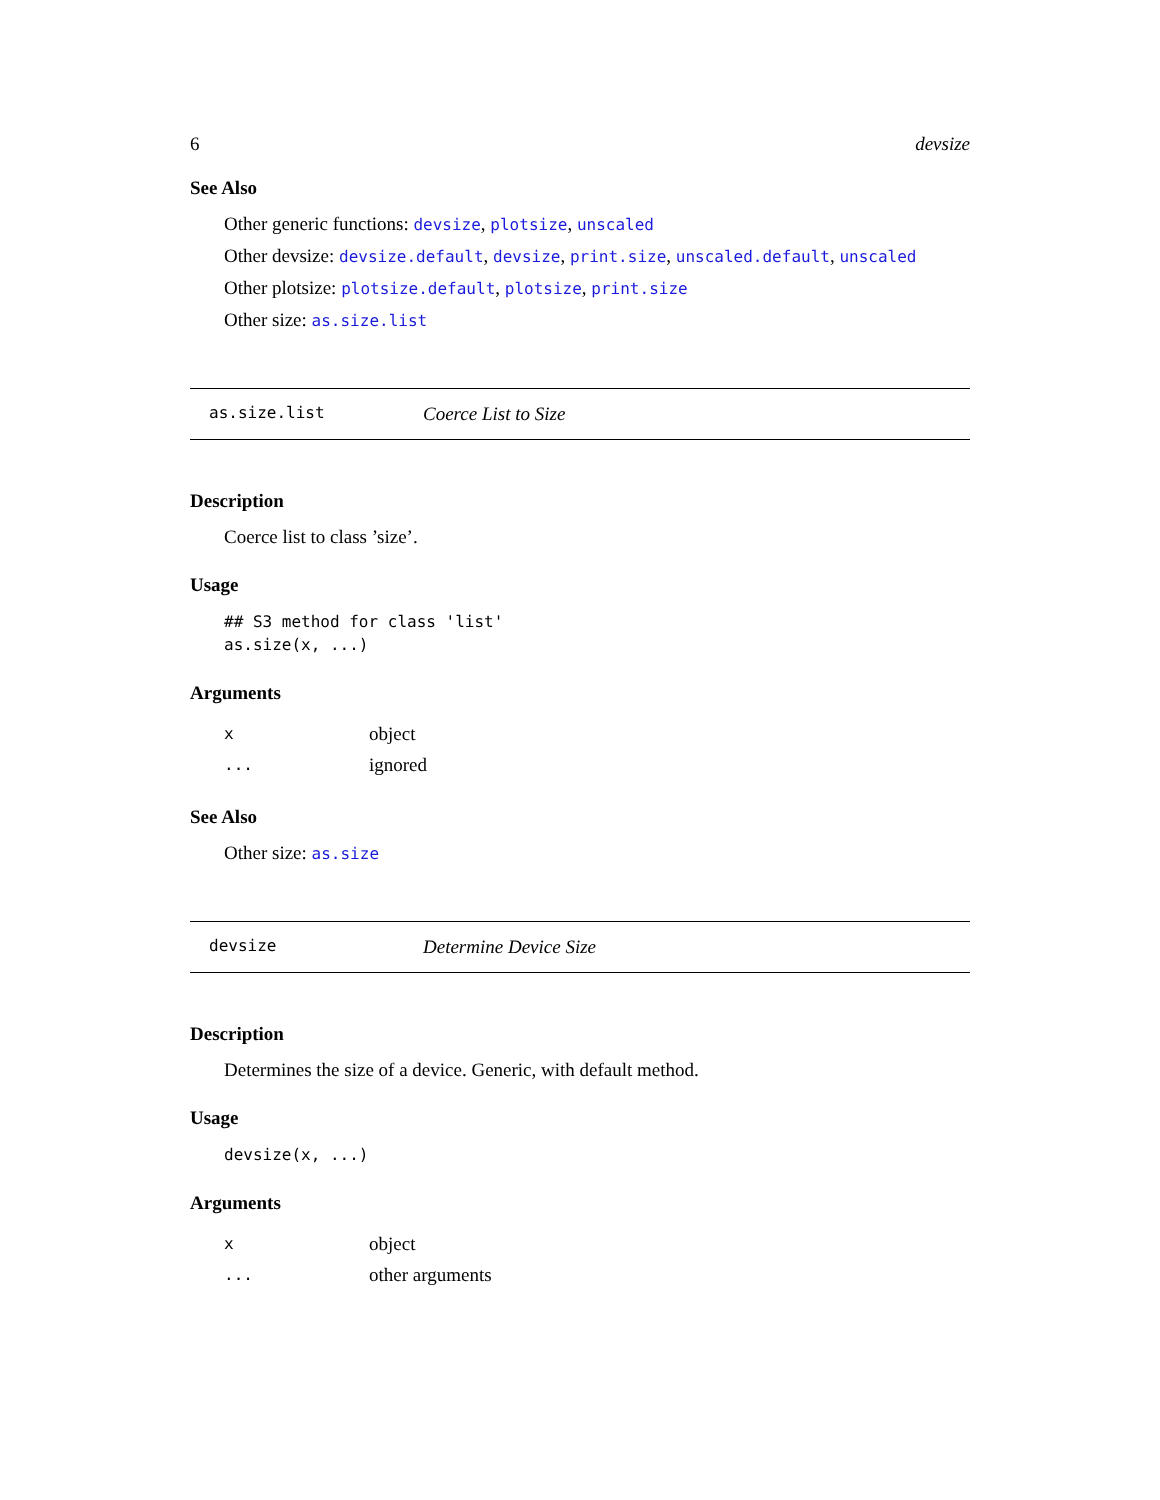6 devsize
See Also
Other generic functions: devsize, plotsize, unscaled
Other devsize: devsize.default, devsize, print.size, unscaled.default, unscaled
Other plotsize: plotsize.default, plotsize, print.size
Other size: as.size.list
as.size.list Coerce List to Size
Description
Coerce list to class ’size’.
Usage
## S3 method for class 'list'
as.size(x, ...)
Arguments
| x | object |
| ... | ignored |
See Also
Other size: as.size
devsize Determine Device Size
Description
Determines the size of a device. Generic, with default method.
Usage
devsize(x, ...)
Arguments
| x | object |
| ... | other arguments |